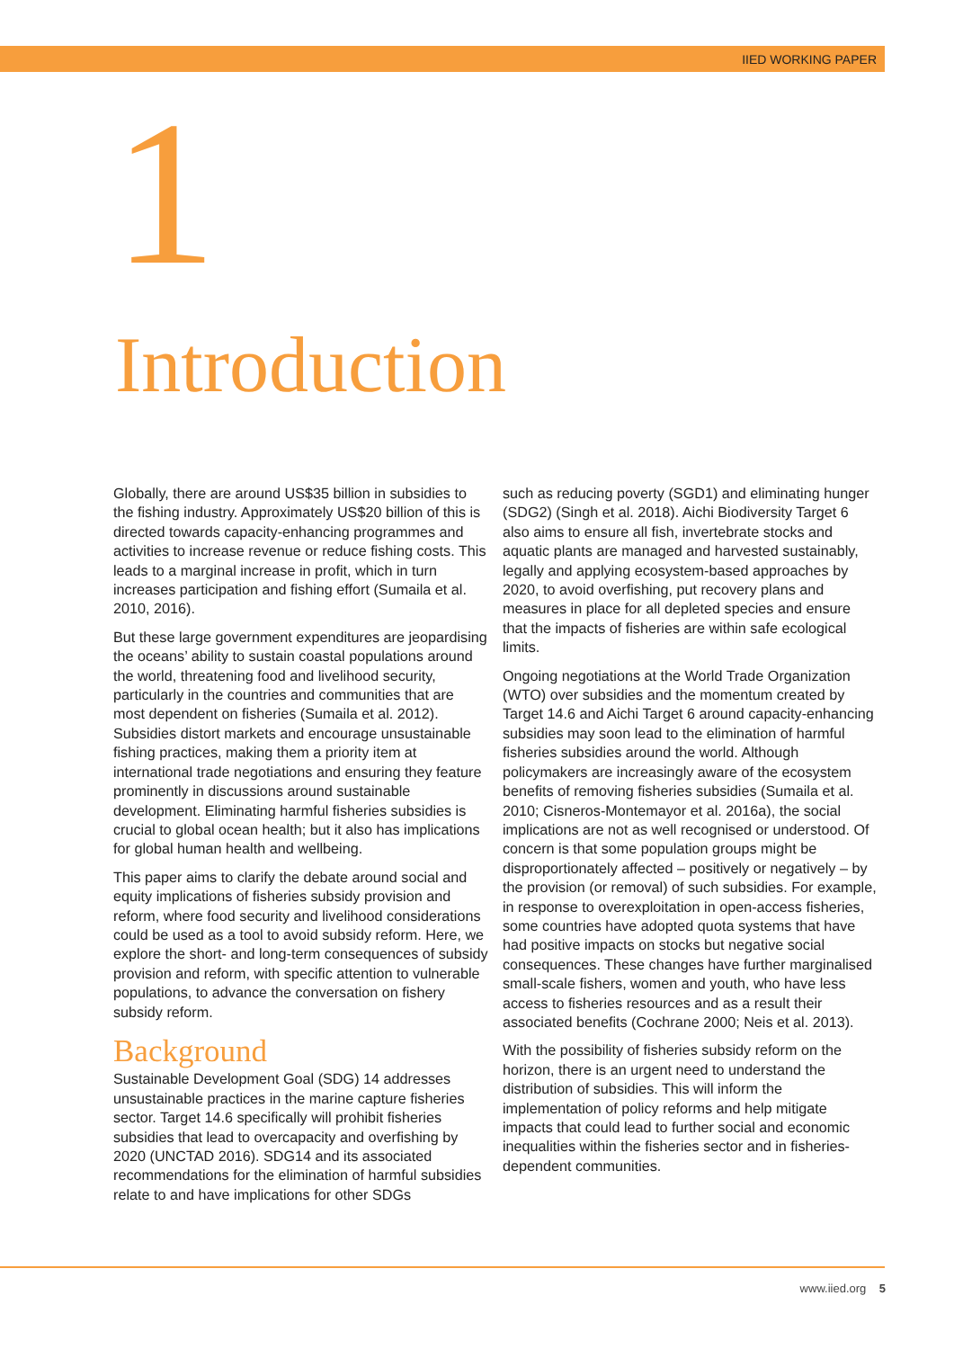IIED WORKING PAPER
1
Introduction
Globally, there are around US$35 billion in subsidies to the fishing industry. Approximately US$20 billion of this is directed towards capacity-enhancing programmes and activities to increase revenue or reduce fishing costs. This leads to a marginal increase in profit, which in turn increases participation and fishing effort (Sumaila et al. 2010, 2016).
But these large government expenditures are jeopardising the oceans’ ability to sustain coastal populations around the world, threatening food and livelihood security, particularly in the countries and communities that are most dependent on fisheries (Sumaila et al. 2012). Subsidies distort markets and encourage unsustainable fishing practices, making them a priority item at international trade negotiations and ensuring they feature prominently in discussions around sustainable development. Eliminating harmful fisheries subsidies is crucial to global ocean health; but it also has implications for global human health and wellbeing.
This paper aims to clarify the debate around social and equity implications of fisheries subsidy provision and reform, where food security and livelihood considerations could be used as a tool to avoid subsidy reform. Here, we explore the short- and long-term consequences of subsidy provision and reform, with specific attention to vulnerable populations, to advance the conversation on fishery subsidy reform.
Background
Sustainable Development Goal (SDG) 14 addresses unsustainable practices in the marine capture fisheries sector. Target 14.6 specifically will prohibit fisheries subsidies that lead to overcapacity and overfishing by 2020 (UNCTAD 2016). SDG14 and its associated recommendations for the elimination of harmful subsidies relate to and have implications for other SDGs
such as reducing poverty (SGD1) and eliminating hunger (SDG2) (Singh et al. 2018). Aichi Biodiversity Target 6 also aims to ensure all fish, invertebrate stocks and aquatic plants are managed and harvested sustainably, legally and applying ecosystem-based approaches by 2020, to avoid overfishing, put recovery plans and measures in place for all depleted species and ensure that the impacts of fisheries are within safe ecological limits.
Ongoing negotiations at the World Trade Organization (WTO) over subsidies and the momentum created by Target 14.6 and Aichi Target 6 around capacity-enhancing subsidies may soon lead to the elimination of harmful fisheries subsidies around the world. Although policymakers are increasingly aware of the ecosystem benefits of removing fisheries subsidies (Sumaila et al. 2010; Cisneros-Montemayor et al. 2016a), the social implications are not as well recognised or understood. Of concern is that some population groups might be disproportionately affected – positively or negatively – by the provision (or removal) of such subsidies. For example, in response to overexploitation in open-access fisheries, some countries have adopted quota systems that have had positive impacts on stocks but negative social consequences. These changes have further marginalised small-scale fishers, women and youth, who have less access to fisheries resources and as a result their associated benefits (Cochrane 2000; Neis et al. 2013).
With the possibility of fisheries subsidy reform on the horizon, there is an urgent need to understand the distribution of subsidies. This will inform the implementation of policy reforms and help mitigate impacts that could lead to further social and economic inequalities within the fisheries sector and in fisheries-dependent communities.
www.iied.org 5